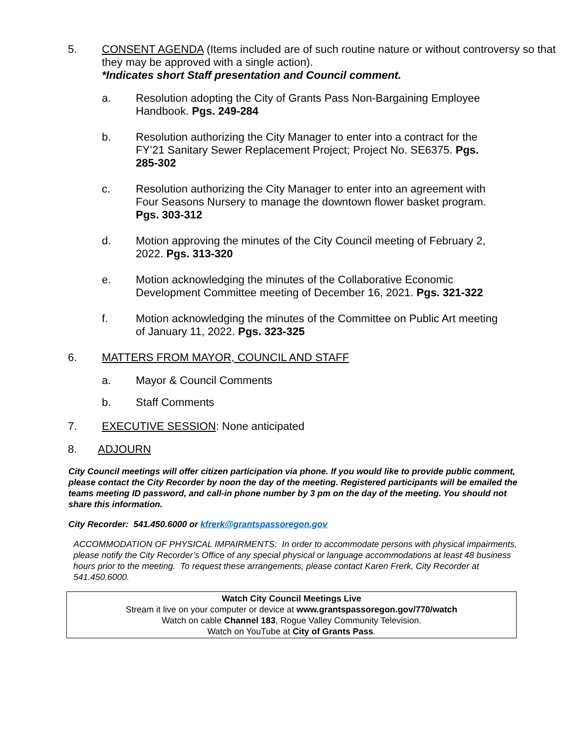5. CONSENT AGENDA (Items included are of such routine nature or without controversy so that they may be approved with a single action).
*Indicates short Staff presentation and Council comment.
a. Resolution adopting the City of Grants Pass Non-Bargaining Employee Handbook. Pgs. 249-284
b. Resolution authorizing the City Manager to enter into a contract for the FY’21 Sanitary Sewer Replacement Project; Project No. SE6375. Pgs. 285-302
c. Resolution authorizing the City Manager to enter into an agreement with Four Seasons Nursery to manage the downtown flower basket program. Pgs. 303-312
d. Motion approving the minutes of the City Council meeting of February 2, 2022. Pgs. 313-320
e. Motion acknowledging the minutes of the Collaborative Economic Development Committee meeting of December 16, 2021. Pgs. 321-322
f. Motion acknowledging the minutes of the Committee on Public Art meeting of January 11, 2022. Pgs. 323-325
6. MATTERS FROM MAYOR, COUNCIL AND STAFF
a. Mayor & Council Comments
b. Staff Comments
7. EXECUTIVE SESSION: None anticipated
8. ADJOURN
City Council meetings will offer citizen participation via phone. If you would like to provide public comment, please contact the City Recorder by noon the day of the meeting. Registered participants will be emailed the teams meeting ID password, and call-in phone number by 3 pm on the day of the meeting. You should not share this information.
City Recorder: 541.450.6000 or kfrerk@grantspassoregon.gov
ACCOMMODATION OF PHYSICAL IMPAIRMENTS: In order to accommodate persons with physical impairments, please notify the City Recorder’s Office of any special physical or language accommodations at least 48 business hours prior to the meeting. To request these arrangements, please contact Karen Frerk, City Recorder at 541.450.6000.
Watch City Council Meetings Live
Stream it live on your computer or device at www.grantspassoregon.gov/770/watch
Watch on cable Channel 183, Rogue Valley Community Television.
Watch on YouTube at City of Grants Pass.